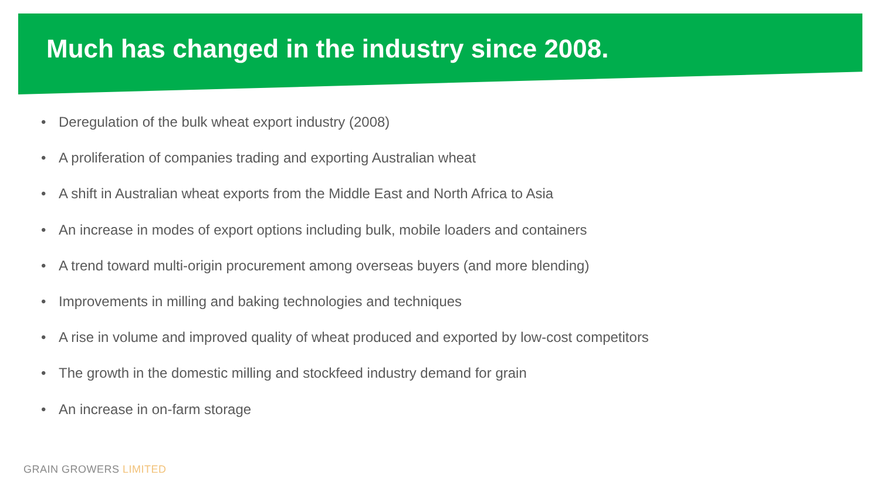Much has changed in the industry since 2008.
• Deregulation of the bulk wheat export industry (2008)
• A proliferation of companies trading and exporting Australian wheat
• A shift in Australian wheat exports from the Middle East and North Africa to Asia
• An increase in modes of export options including bulk, mobile loaders and containers
• A trend toward multi-origin procurement among overseas buyers (and more blending)
• Improvements in milling and baking technologies and techniques
• A rise in volume and improved quality of wheat produced and exported by low-cost competitors
• The growth in the domestic milling and stockfeed industry demand for grain
• An increase in on-farm storage
GRAIN GROWERS LIMITED